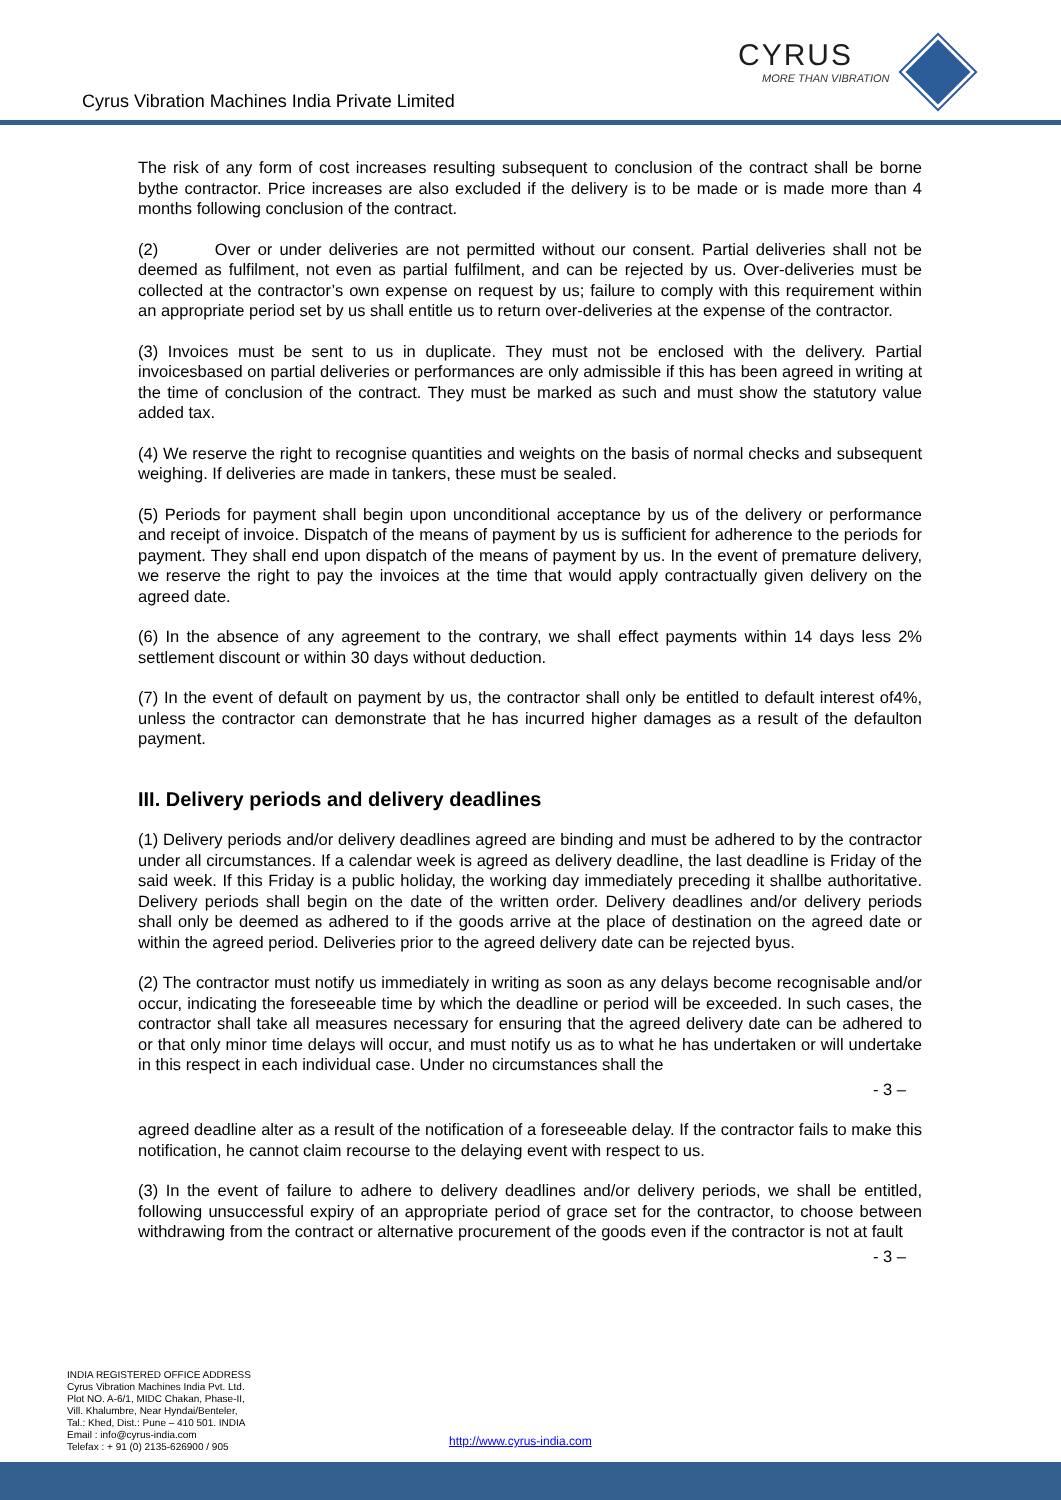Cyrus Vibration Machines India Private Limited
CYRUS
MORE THAN VIBRATION
The risk of any form of cost increases resulting subsequent to conclusion of the contract shall be borne bythe contractor. Price increases are also excluded if the delivery is to be made or is made more than 4 months following conclusion of the contract.
(2) Over or under deliveries are not permitted without our consent. Partial deliveries shall not be deemed as fulfilment, not even as partial fulfilment, and can be rejected by us. Over-deliveries must be collected at the contractor’s own expense on request by us; failure to comply with this requirement within an appropriate period set by us shall entitle us to return over-deliveries at the expense of the contractor.
(3) Invoices must be sent to us in duplicate. They must not be enclosed with the delivery. Partial invoicesbased on partial deliveries or performances are only admissible if this has been agreed in writing at the time of conclusion of the contract. They must be marked as such and must show the statutory value added tax.
(4) We reserve the right to recognise quantities and weights on the basis of normal checks and subsequent weighing. If deliveries are made in tankers, these must be sealed.
(5) Periods for payment shall begin upon unconditional acceptance by us of the delivery or performance and receipt of invoice. Dispatch of the means of payment by us is sufficient for adherence to the periods for payment. They shall end upon dispatch of the means of payment by us. In the event of premature delivery, we reserve the right to pay the invoices at the time that would apply contractually given delivery on the agreed date.
(6) In the absence of any agreement to the contrary, we shall effect payments within 14 days less 2% settlement discount or within 30 days without deduction.
(7) In the event of default on payment by us, the contractor shall only be entitled to default interest of4%, unless the contractor can demonstrate that he has incurred higher damages as a result of the defaulton payment.
III. Delivery periods and delivery deadlines
(1) Delivery periods and/or delivery deadlines agreed are binding and must be adhered to by the contractor under all circumstances. If a calendar week is agreed as delivery deadline, the last deadline is Friday of the said week. If this Friday is a public holiday, the working day immediately preceding it shallbe authoritative. Delivery periods shall begin on the date of the written order. Delivery deadlines and/or delivery periods shall only be deemed as adhered to if the goods arrive at the place of destination on the agreed date or within the agreed period. Deliveries prior to the agreed delivery date can be rejected byus.
(2) The contractor must notify us immediately in writing as soon as any delays become recognisable and/or occur, indicating the foreseeable time by which the deadline or period will be exceeded. In such cases, the contractor shall take all measures necessary for ensuring that the agreed delivery date can be adhered to or that only minor time delays will occur, and must notify us as to what he has undertaken or will undertake in this respect in each individual case. Under no circumstances shall the
- 3 –
agreed deadline alter as a result of the notification of a foreseeable delay. If the contractor fails to make this notification, he cannot claim recourse to the delaying event with respect to us.
(3) In the event of failure to adhere to delivery deadlines and/or delivery periods, we shall be entitled, following unsuccessful expiry of an appropriate period of grace set for the contractor, to choose between withdrawing from the contract or alternative procurement of the goods even if the contractor is not at fault
- 3 –
INDIA REGISTERED OFFICE ADDRESS
Cyrus Vibration Machines India Pvt. Ltd.
Plot NO. A-6/1, MIDC Chakan, Phase-II,
Vill. Khalumbre, Near Hyndai/Benteler,
Tal.: Khed, Dist.: Pune – 410 501. INDIA
Email : info@cyrus-india.com
Telefax : + 91 (0) 2135-626900 / 905
http://www.cyrus-india.com